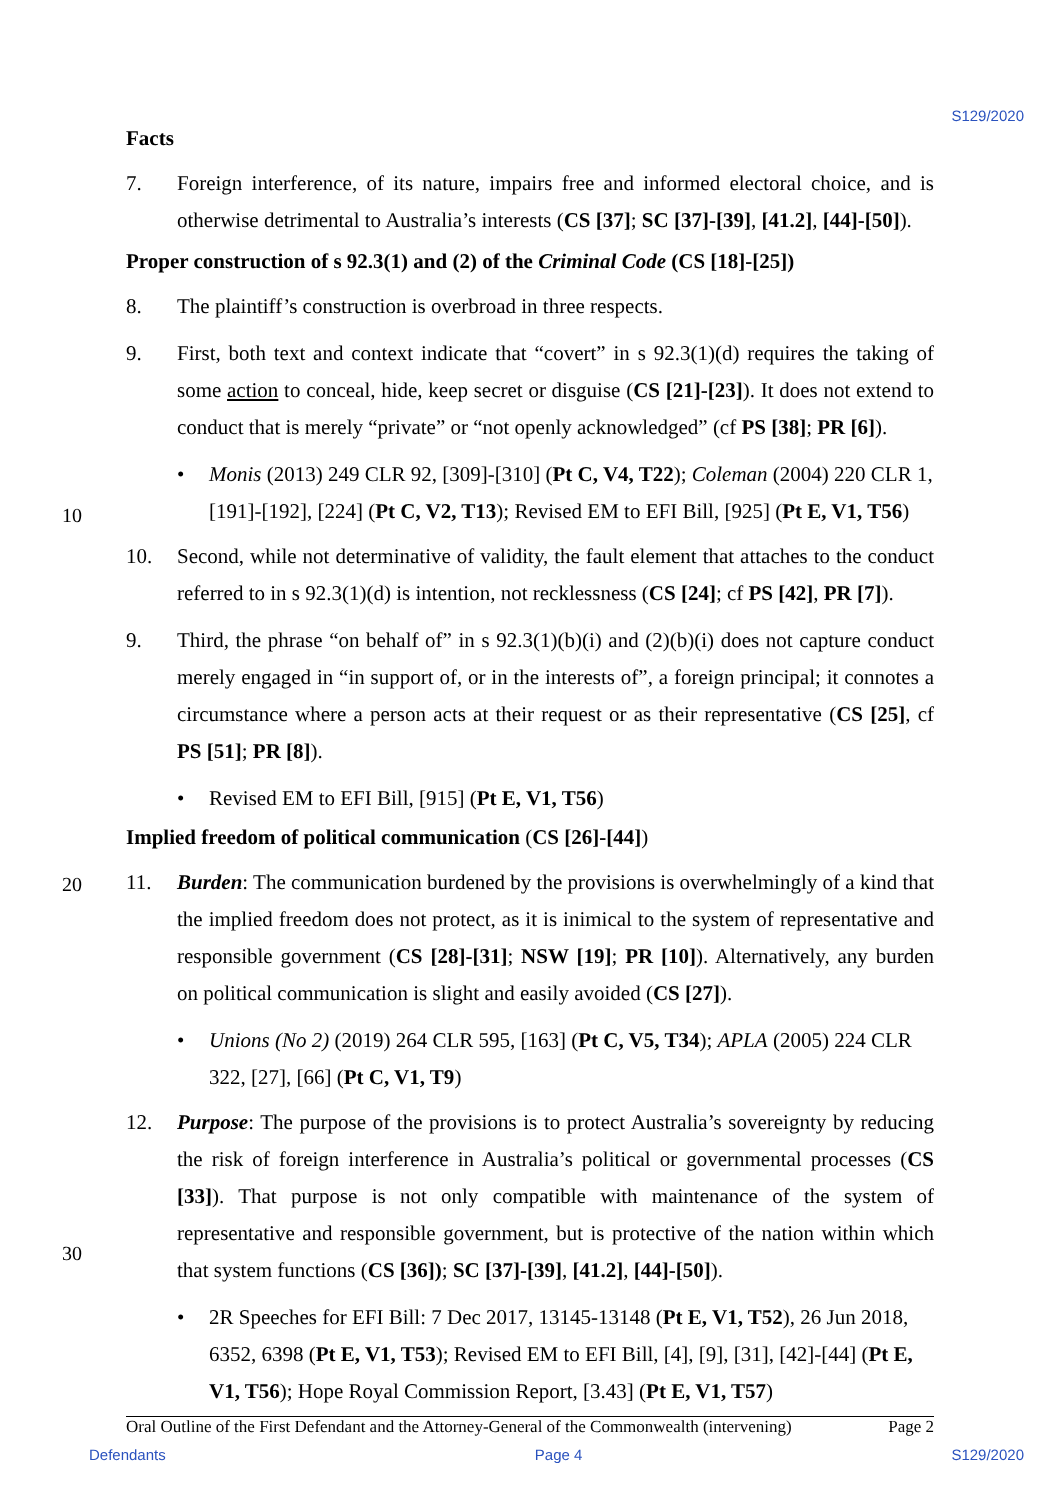S129/2020
Facts
7. Foreign interference, of its nature, impairs free and informed electoral choice, and is otherwise detrimental to Australia’s interests (CS [37]; SC [37]-[39], [41.2], [44]-[50]).
Proper construction of s 92.3(1) and (2) of the Criminal Code (CS [18]-[25])
8. The plaintiff’s construction is overbroad in three respects.
9. First, both text and context indicate that “covert” in s 92.3(1)(d) requires the taking of some action to conceal, hide, keep secret or disguise (CS [21]-[23]). It does not extend to conduct that is merely “private” or “not openly acknowledged” (cf PS [38]; PR [6]).
• Monis (2013) 249 CLR 92, [309]-[310] (Pt C, V4, T22); Coleman (2004) 220 CLR 1, [191]-[192], [224] (Pt C, V2, T13); Revised EM to EFI Bill, [925] (Pt E, V1, T56)
10. Second, while not determinative of validity, the fault element that attaches to the conduct referred to in s 92.3(1)(d) is intention, not recklessness (CS [24]; cf PS [42], PR [7]).
9. Third, the phrase “on behalf of” in s 92.3(1)(b)(i) and (2)(b)(i) does not capture conduct merely engaged in “in support of, or in the interests of”, a foreign principal; it connotes a circumstance where a person acts at their request or as their representative (CS [25], cf PS [51]; PR [8]).
• Revised EM to EFI Bill, [915] (Pt E, V1, T56)
Implied freedom of political communication (CS [26]-[44])
11. Burden: The communication burdened by the provisions is overwhelmingly of a kind that the implied freedom does not protect, as it is inimical to the system of representative and responsible government (CS [28]-[31]; NSW [19]; PR [10]). Alternatively, any burden on political communication is slight and easily avoided (CS [27]).
• Unions (No 2) (2019) 264 CLR 595, [163] (Pt C, V5, T34); APLA (2005) 224 CLR 322, [27], [66] (Pt C, V1, T9)
12. Purpose: The purpose of the provisions is to protect Australia’s sovereignty by reducing the risk of foreign interference in Australia’s political or governmental processes (CS [33]). That purpose is not only compatible with maintenance of the system of representative and responsible government, but is protective of the nation within which that system functions (CS [36]); SC [37]-[39], [41.2], [44]-[50]).
• 2R Speeches for EFI Bill: 7 Dec 2017, 13145-13148 (Pt E, V1, T52), 26 Jun 2018, 6352, 6398 (Pt E, V1, T53); Revised EM to EFI Bill, [4], [9], [31], [42]-[44] (Pt E, V1, T56); Hope Royal Commission Report, [3.43] (Pt E, V1, T57)
10
20
30
Oral Outline of the First Defendant and the Attorney-General of the Commonwealth (intervening) Page 2
Defendants Page 4 S129/2020